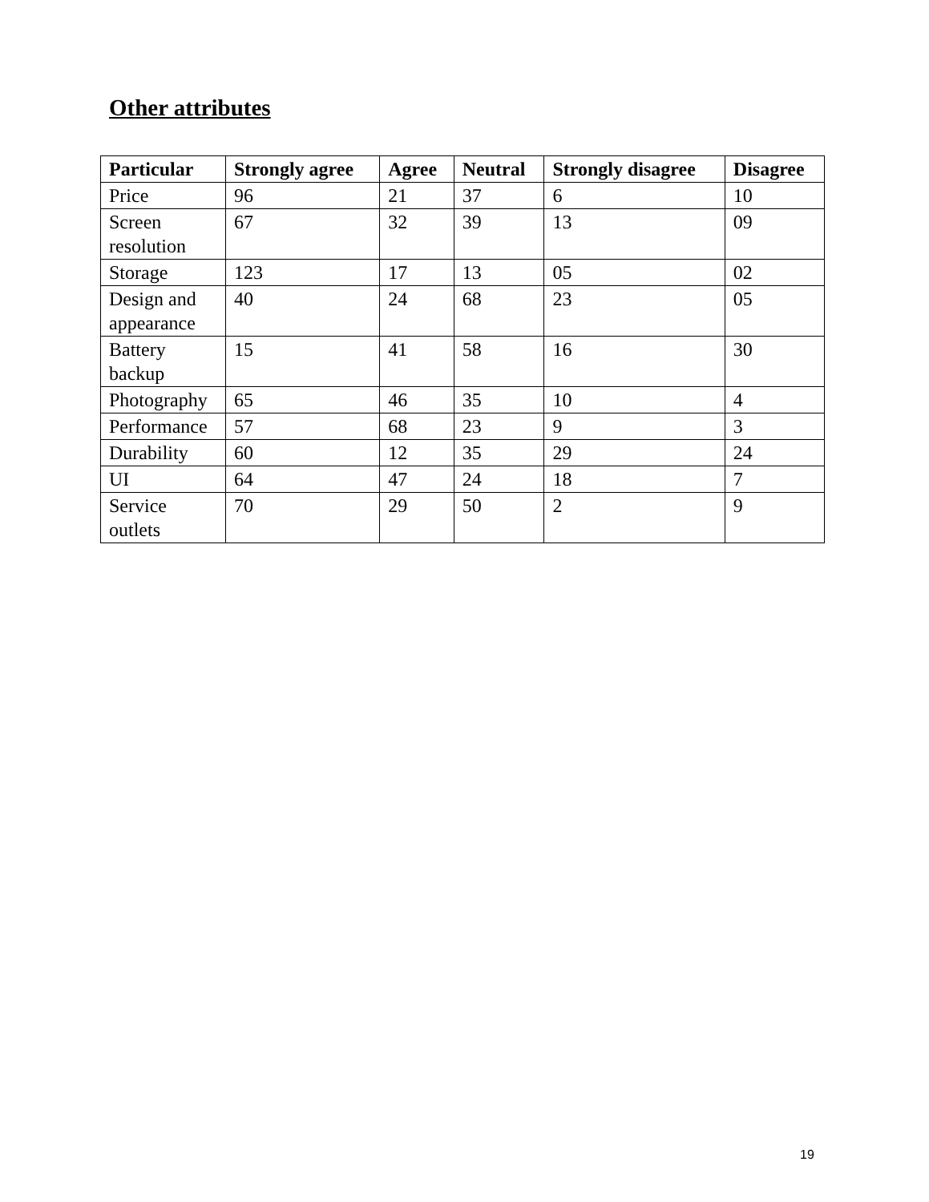Other attributes
| Particular | Strongly agree | Agree | Neutral | Strongly disagree | Disagree |
| --- | --- | --- | --- | --- | --- |
| Price | 96 | 21 | 37 | 6 | 10 |
| Screen resolution | 67 | 32 | 39 | 13 | 09 |
| Storage | 123 | 17 | 13 | 05 | 02 |
| Design and appearance | 40 | 24 | 68 | 23 | 05 |
| Battery backup | 15 | 41 | 58 | 16 | 30 |
| Photography | 65 | 46 | 35 | 10 | 4 |
| Performance | 57 | 68 | 23 | 9 | 3 |
| Durability | 60 | 12 | 35 | 29 | 24 |
| UI | 64 | 47 | 24 | 18 | 7 |
| Service outlets | 70 | 29 | 50 | 2 | 9 |
19